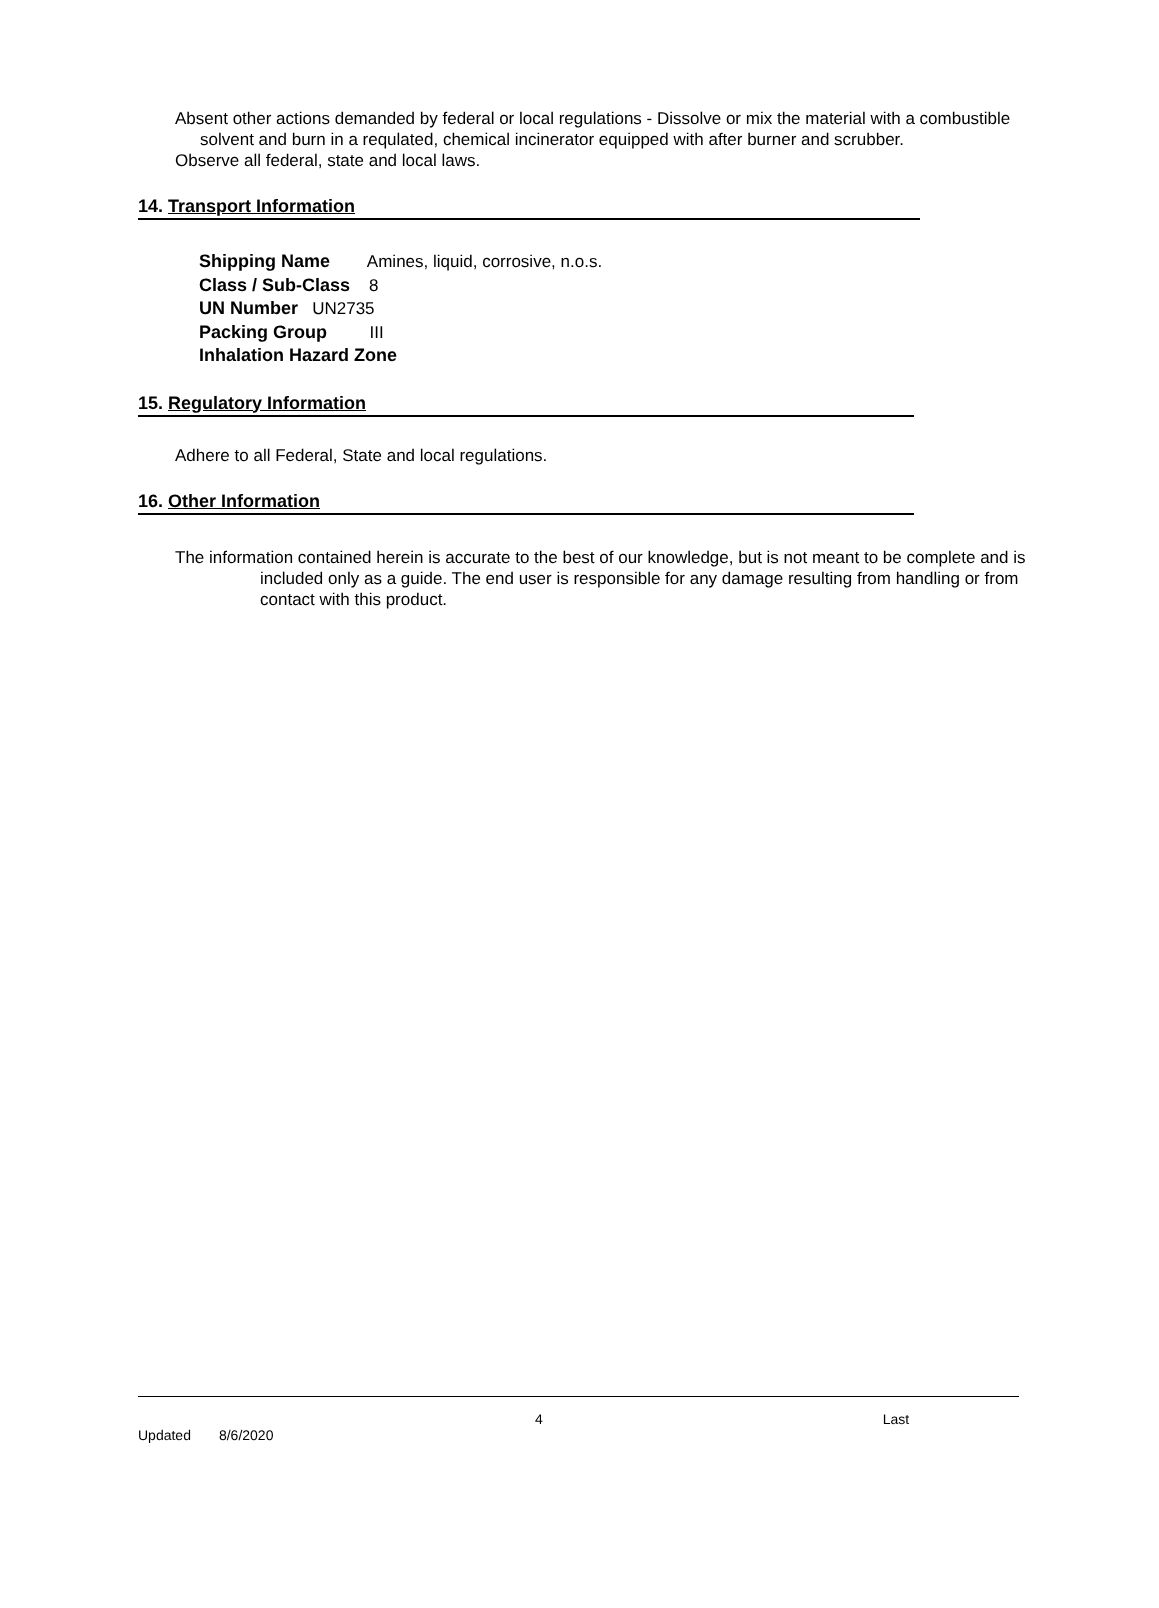Absent other actions demanded by federal or local regulations - Dissolve or mix the material with a combustible solvent and burn in a requlated, chemical incinerator equipped with after burner and scrubber.
Observe all federal, state and local laws.
14. Transport Information
Shipping Name Amines, liquid, corrosive, n.o.s.
Class / Sub-Class 8
UN Number UN2735
Packing Group III
Inhalation Hazard Zone
15. Regulatory Information
Adhere to all Federal, State and local regulations.
16. Other Information
The information contained herein is accurate to the best of our knowledge, but is not meant to be complete and is included only as a guide. The end user is responsible for any damage resulting from handling or from contact with this product.
4 Last Updated 8/6/2020